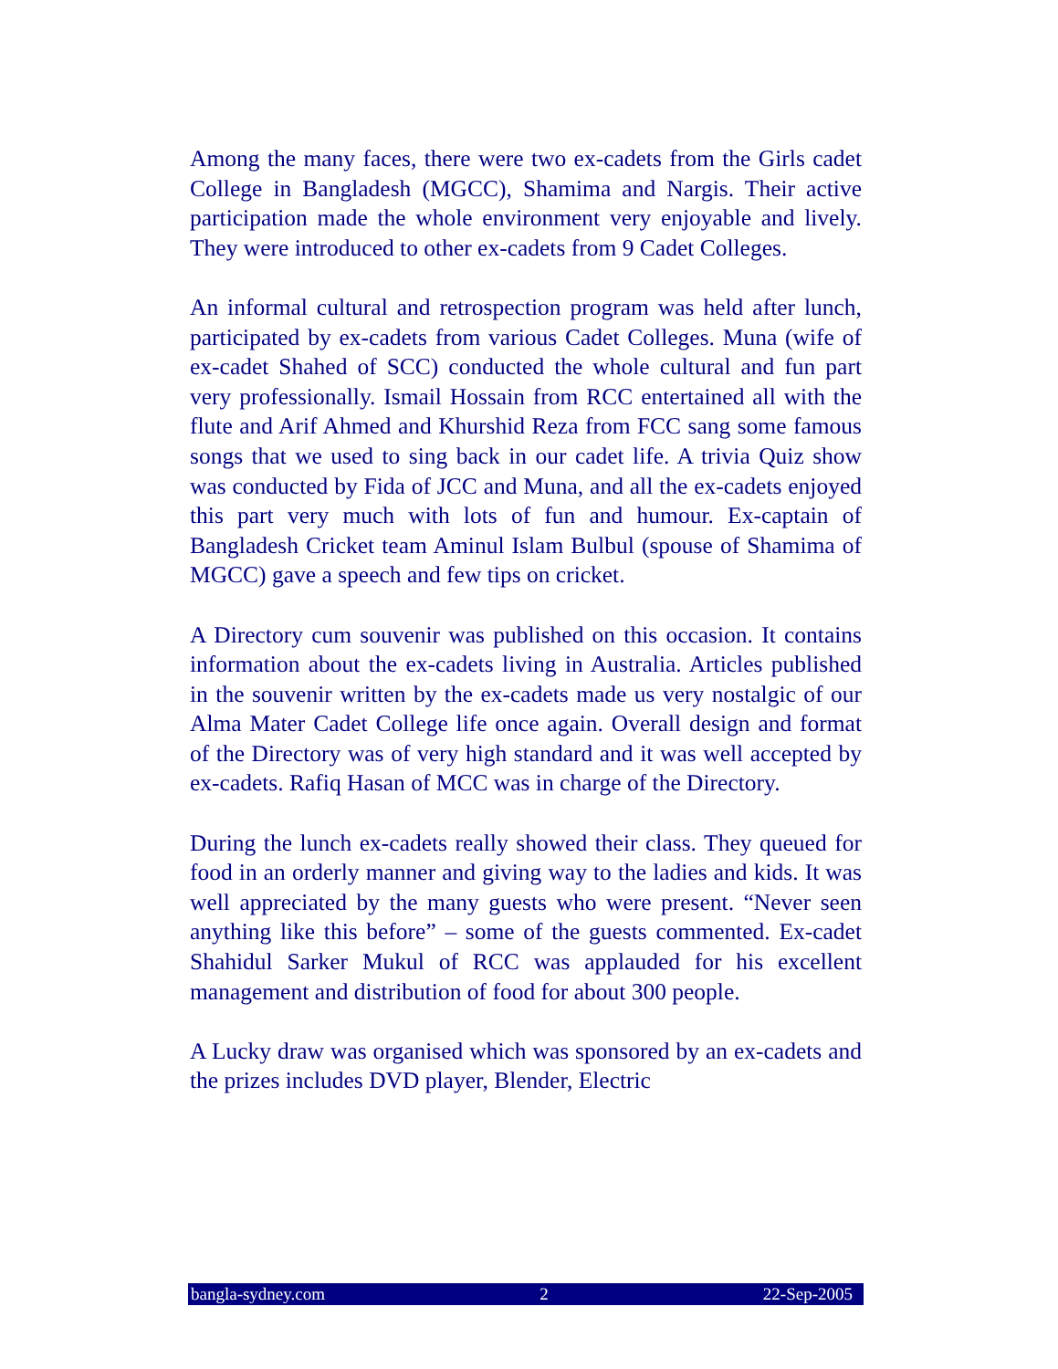Among the many faces, there were two ex-cadets from the Girls cadet College in Bangladesh (MGCC), Shamima and Nargis. Their active participation made the whole environment very enjoyable and lively. They were introduced to other ex-cadets from 9 Cadet Colleges.
An informal cultural and retrospection program was held after lunch, participated by ex-cadets from various Cadet Colleges. Muna (wife of ex-cadet Shahed of SCC) conducted the whole cultural and fun part very professionally. Ismail Hossain from RCC entertained all with the flute and Arif Ahmed and Khurshid Reza from FCC sang some famous songs that we used to sing back in our cadet life. A trivia Quiz show was conducted by Fida of JCC and Muna, and all the ex-cadets enjoyed this part very much with lots of fun and humour. Ex-captain of Bangladesh Cricket team Aminul Islam Bulbul (spouse of Shamima of MGCC) gave a speech and few tips on cricket.
A Directory cum souvenir was published on this occasion. It contains information about the ex-cadets living in Australia. Articles published in the souvenir written by the ex-cadets made us very nostalgic of our Alma Mater Cadet College life once again. Overall design and format of the Directory was of very high standard and it was well accepted by ex-cadets. Rafiq Hasan of MCC was in charge of the Directory.
During the lunch ex-cadets really showed their class. They queued for food in an orderly manner and giving way to the ladies and kids. It was well appreciated by the many guests who were present. “Never seen anything like this before” – some of the guests commented. Ex-cadet Shahidul Sarker Mukul of RCC was applauded for his excellent management and distribution of food for about 300 people.
A Lucky draw was organised which was sponsored by an ex-cadets and the prizes includes DVD player, Blender, Electric
bangla-sydney.com 2 22-Sep-2005